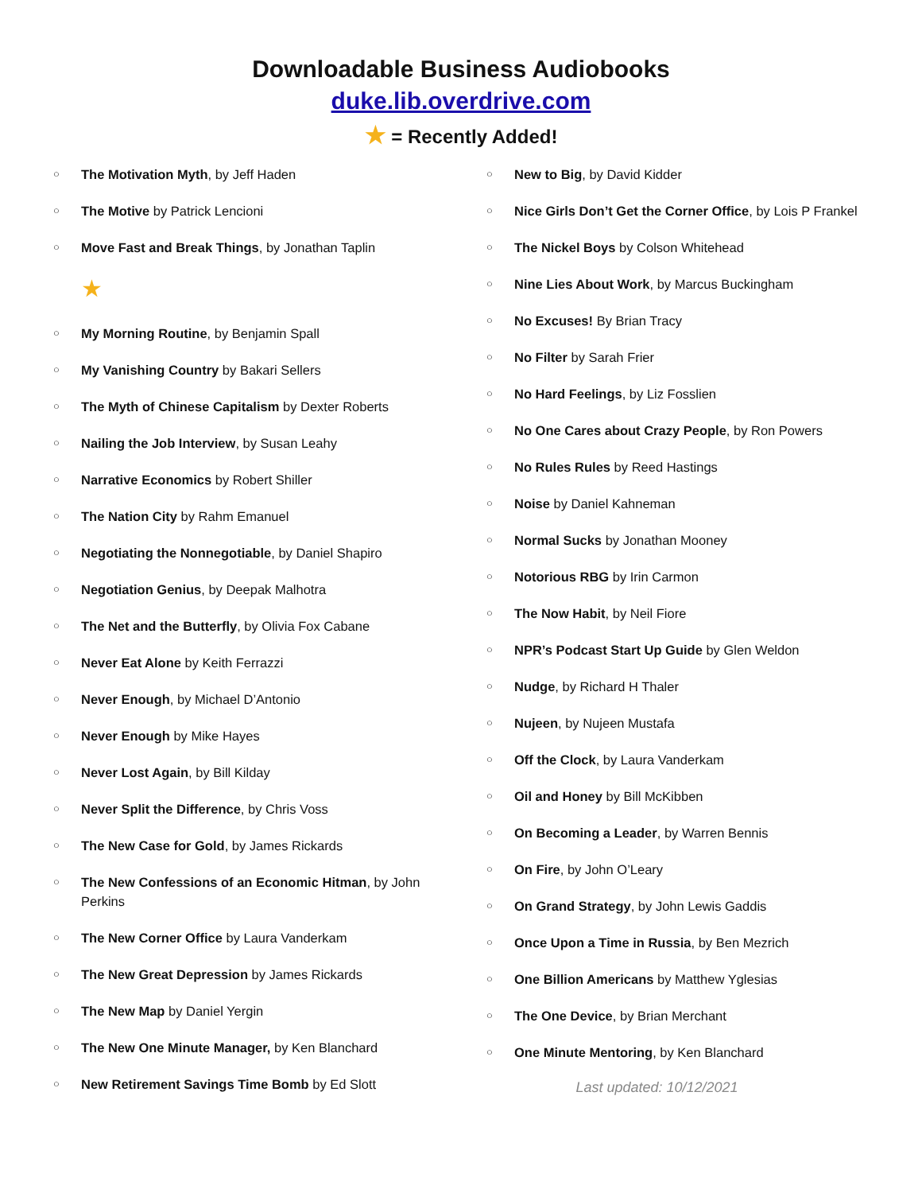Downloadable Business Audiobooks
duke.lib.overdrive.com
★ = Recently Added!
○ The Motivation Myth, by Jeff Haden
○ The Motive by Patrick Lencioni
○ Move Fast and Break Things, by Jonathan Taplin
★
○ My Morning Routine, by Benjamin Spall
○ My Vanishing Country by Bakari Sellers
○ The Myth of Chinese Capitalism by Dexter Roberts
○ Nailing the Job Interview, by Susan Leahy
○ Narrative Economics by Robert Shiller
○ The Nation City by Rahm Emanuel
○ Negotiating the Nonnegotiable, by Daniel Shapiro
○ Negotiation Genius, by Deepak Malhotra
○ The Net and the Butterfly, by Olivia Fox Cabane
○ Never Eat Alone by Keith Ferrazzi
○ Never Enough, by Michael D’Antonio
○ Never Enough by Mike Hayes
○ Never Lost Again, by Bill Kilday
○ Never Split the Difference, by Chris Voss
○ The New Case for Gold, by James Rickards
○ The New Confessions of an Economic Hitman, by John Perkins
○ The New Corner Office by Laura Vanderkam
○ The New Great Depression by James Rickards
○ The New Map by Daniel Yergin
○ The New One Minute Manager, by Ken Blanchard
○ New Retirement Savings Time Bomb by Ed Slott
○ New to Big, by David Kidder
○ Nice Girls Don’t Get the Corner Office, by Lois P Frankel
○ The Nickel Boys by Colson Whitehead
○ Nine Lies About Work, by Marcus Buckingham
○ No Excuses! By Brian Tracy
○ No Filter by Sarah Frier
○ No Hard Feelings, by Liz Fosslien
○ No One Cares about Crazy People, by Ron Powers
○ No Rules Rules by Reed Hastings
○ Noise by Daniel Kahneman
○ Normal Sucks by Jonathan Mooney
○ Notorious RBG by Irin Carmon
○ The Now Habit, by Neil Fiore
○ NPR’s Podcast Start Up Guide by Glen Weldon
○ Nudge, by Richard H Thaler
○ Nujeen, by Nujeen Mustafa
○ Off the Clock, by Laura Vanderkam
○ Oil and Honey by Bill McKibben
○ On Becoming a Leader, by Warren Bennis
○ On Fire, by John O’Leary
○ On Grand Strategy, by John Lewis Gaddis
○ Once Upon a Time in Russia, by Ben Mezrich
○ One Billion Americans by Matthew Yglesias
○ The One Device, by Brian Merchant
○ One Minute Mentoring, by Ken Blanchard
Last updated: 10/12/2021